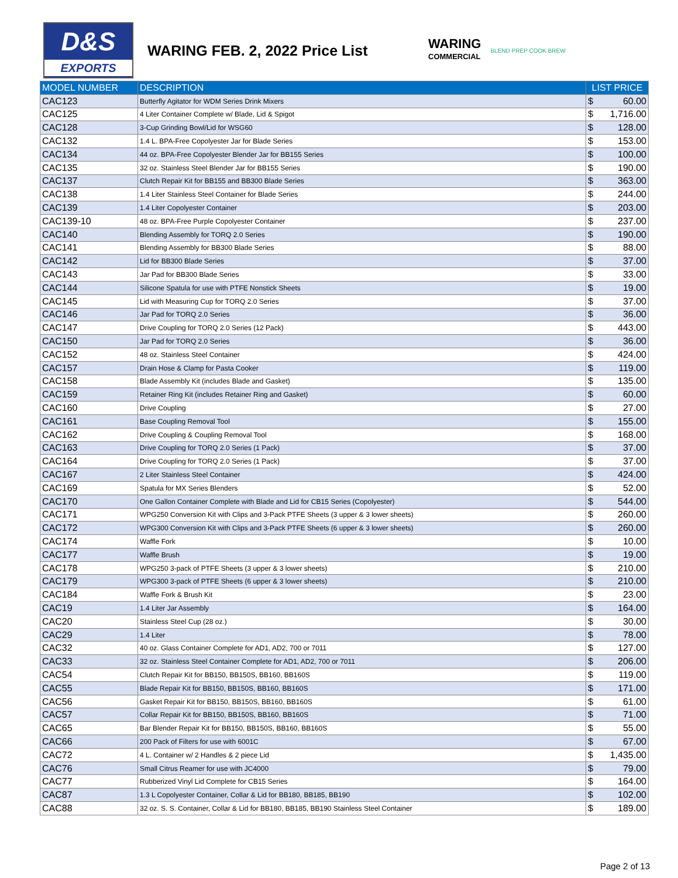D&S
EXPORTS
WARING FEB. 2, 2022 Price List
WARING
COMMERCIAL
BLEND PREP COOK BREW
| MODEL NUMBER | DESCRIPTION | LIST PRICE |
| --- | --- | --- |
| CAC123 | Butterfly Agitator for WDM Series Drink Mixers | $ 60.00 |
| CAC125 | 4 Liter Container Complete w/ Blade, Lid & Spigot | $ 1,716.00 |
| CAC128 | 3-Cup Grinding Bowl/Lid for WSG60 | $ 128.00 |
| CAC132 | 1.4 L. BPA-Free Copolyester Jar for Blade Series | $ 153.00 |
| CAC134 | 44 oz. BPA-Free Copolyester Blender Jar for BB155 Series | $ 100.00 |
| CAC135 | 32 oz. Stainless Steel Blender Jar for BB155 Series | $ 190.00 |
| CAC137 | Clutch Repair Kit for BB155 and BB300 Blade Series | $ 363.00 |
| CAC138 | 1.4 Liter Stainless Steel Container for Blade Series | $ 244.00 |
| CAC139 | 1.4 Liter Copolyester Container | $ 203.00 |
| CAC139-10 | 48 oz. BPA-Free Purple Copolyester Container | $ 237.00 |
| CAC140 | Blending Assembly for TORQ 2.0 Series | $ 190.00 |
| CAC141 | Blending Assembly for BB300 Blade Series | $ 88.00 |
| CAC142 | Lid for BB300 Blade Series | $ 37.00 |
| CAC143 | Jar Pad for BB300 Blade Series | $ 33.00 |
| CAC144 | Silicone Spatula for use with PTFE Nonstick Sheets | $ 19.00 |
| CAC145 | Lid with Measuring Cup for TORQ 2.0 Series | $ 37.00 |
| CAC146 | Jar Pad for TORQ 2.0 Series | $ 36.00 |
| CAC147 | Drive Coupling for TORQ 2.0 Series (12 Pack) | $ 443.00 |
| CAC150 | Jar Pad for TORQ 2.0 Series | $ 36.00 |
| CAC152 | 48 oz. Stainless Steel Container | $ 424.00 |
| CAC157 | Drain Hose & Clamp for Pasta Cooker | $ 119.00 |
| CAC158 | Blade Assembly Kit (includes Blade and Gasket) | $ 135.00 |
| CAC159 | Retainer Ring Kit (includes Retainer Ring and Gasket) | $ 60.00 |
| CAC160 | Drive Coupling | $ 27.00 |
| CAC161 | Base Coupling Removal Tool | $ 155.00 |
| CAC162 | Drive Coupling & Coupling Removal Tool | $ 168.00 |
| CAC163 | Drive Coupling for TORQ 2.0 Series (1 Pack) | $ 37.00 |
| CAC164 | Drive Coupling for TORQ 2.0 Series (1 Pack) | $ 37.00 |
| CAC167 | 2 Liter Stainless Steel Container | $ 424.00 |
| CAC169 | Spatula for MX Series Blenders | $ 52.00 |
| CAC170 | One Gallon Container Complete with Blade and Lid for CB15 Series (Copolyester) | $ 544.00 |
| CAC171 | WPG250 Conversion Kit with Clips and 3-Pack PTFE Sheets (3 upper & 3 lower sheets) | $ 260.00 |
| CAC172 | WPG300 Conversion Kit with Clips and 3-Pack PTFE Sheets (6 upper & 3 lower sheets) | $ 260.00 |
| CAC174 | Waffle Fork | $ 10.00 |
| CAC177 | Waffle Brush | $ 19.00 |
| CAC178 | WPG250 3-pack of PTFE Sheets (3 upper & 3 lower sheets) | $ 210.00 |
| CAC179 | WPG300 3-pack of PTFE Sheets (6 upper & 3 lower sheets) | $ 210.00 |
| CAC184 | Waffle Fork & Brush Kit | $ 23.00 |
| CAC19 | 1.4 Liter Jar Assembly | $ 164.00 |
| CAC20 | Stainless Steel Cup (28 oz.) | $ 30.00 |
| CAC29 | 1.4 Liter | $ 78.00 |
| CAC32 | 40 oz. Glass Container Complete for AD1, AD2, 700 or 7011 | $ 127.00 |
| CAC33 | 32 oz. Stainless Steel Container Complete for AD1, AD2, 700 or 7011 | $ 206.00 |
| CAC54 | Clutch Repair Kit for BB150, BB150S, BB160, BB160S | $ 119.00 |
| CAC55 | Blade Repair Kit for BB150, BB150S, BB160, BB160S | $ 171.00 |
| CAC56 | Gasket Repair Kit for BB150, BB150S, BB160, BB160S | $ 61.00 |
| CAC57 | Collar Repair Kit for BB150, BB150S, BB160, BB160S | $ 71.00 |
| CAC65 | Bar Blender Repair Kit for BB150, BB150S, BB160, BB160S | $ 55.00 |
| CAC66 | 200 Pack of Filters for use with 6001C | $ 67.00 |
| CAC72 | 4 L. Container w/ 2 Handles & 2 piece Lid | $ 1,435.00 |
| CAC76 | Small Citrus Reamer for use with JC4000 | $ 79.00 |
| CAC77 | Rubberized Vinyl Lid Complete for CB15 Series | $ 164.00 |
| CAC87 | 1.3 L Copolyester Container, Collar & Lid for BB180, BB185, BB190 | $ 102.00 |
| CAC88 | 32 oz. S. S. Container, Collar & Lid for BB180, BB185, BB190 Stainless Steel Container | $ 189.00 |
Page 2 of 13